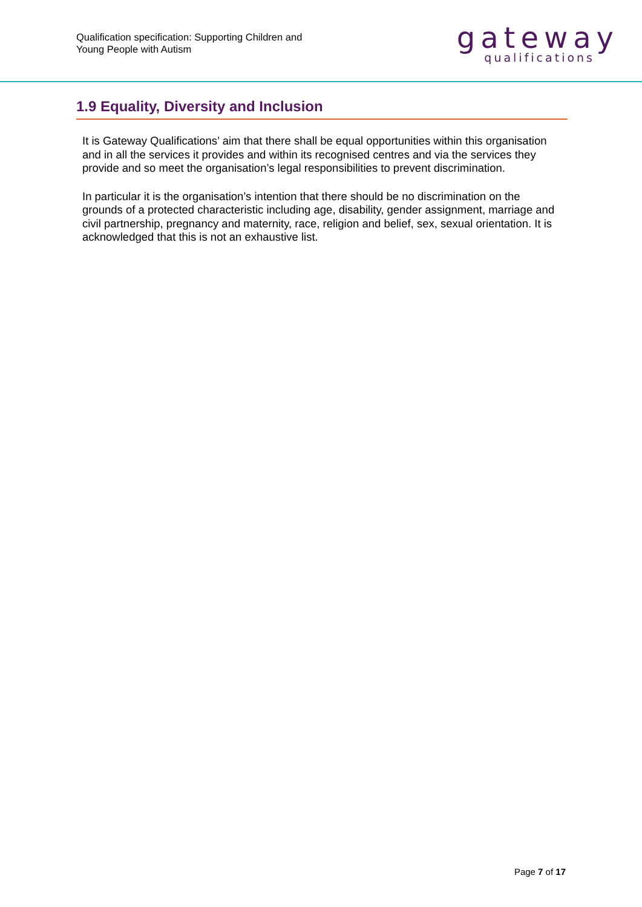Qualification specification: Supporting Children and
Young People with Autism
gateway
qualifications
1.9 Equality, Diversity and Inclusion
It is Gateway Qualifications’ aim that there shall be equal opportunities within this organisation and in all the services it provides and within its recognised centres and via the services they provide and so meet the organisation’s legal responsibilities to prevent discrimination.
In particular it is the organisation’s intention that there should be no discrimination on the grounds of a protected characteristic including age, disability, gender assignment, marriage and civil partnership, pregnancy and maternity, race, religion and belief, sex, sexual orientation. It is acknowledged that this is not an exhaustive list.
Page 7 of 17